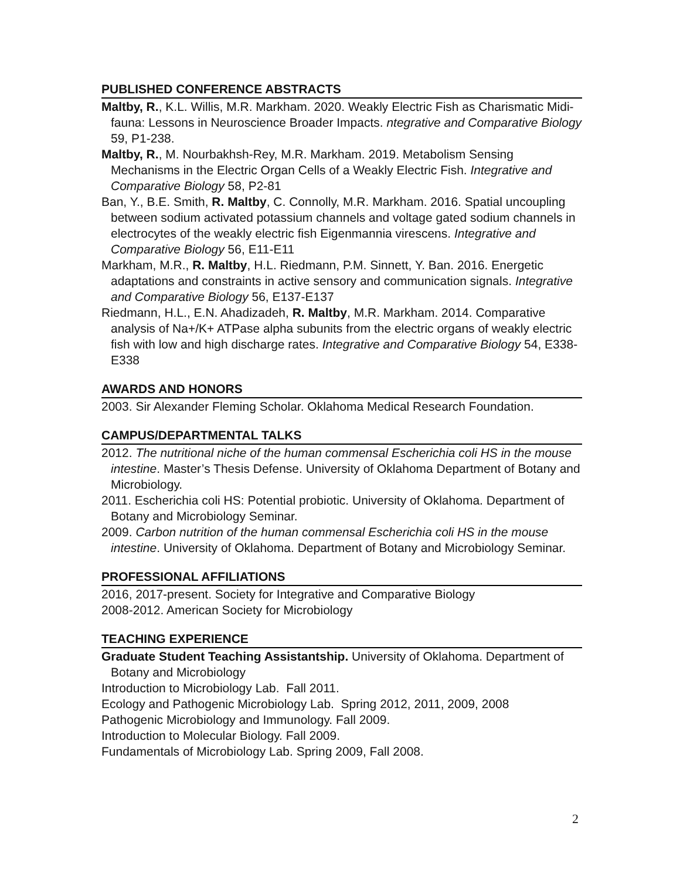PUBLISHED CONFERENCE ABSTRACTS
Maltby, R., K.L. Willis, M.R. Markham. 2020. Weakly Electric Fish as Charismatic Midi-fauna: Lessons in Neuroscience Broader Impacts. ntegrative and Comparative Biology 59, P1-238.
Maltby, R., M. Nourbakhsh-Rey, M.R. Markham. 2019. Metabolism Sensing Mechanisms in the Electric Organ Cells of a Weakly Electric Fish. Integrative and Comparative Biology 58, P2-81
Ban, Y., B.E. Smith, R. Maltby, C. Connolly, M.R. Markham. 2016. Spatial uncoupling between sodium activated potassium channels and voltage gated sodium channels in electrocytes of the weakly electric fish Eigenmannia virescens. Integrative and Comparative Biology 56, E11-E11
Markham, M.R., R. Maltby, H.L. Riedmann, P.M. Sinnett, Y. Ban. 2016. Energetic adaptations and constraints in active sensory and communication signals. Integrative and Comparative Biology 56, E137-E137
Riedmann, H.L., E.N. Ahadizadeh, R. Maltby, M.R. Markham. 2014. Comparative analysis of Na+/K+ ATPase alpha subunits from the electric organs of weakly electric fish with low and high discharge rates. Integrative and Comparative Biology 54, E338-E338
AWARDS AND HONORS
2003. Sir Alexander Fleming Scholar. Oklahoma Medical Research Foundation.
CAMPUS/DEPARTMENTAL TALKS
2012. The nutritional niche of the human commensal Escherichia coli HS in the mouse intestine. Master’s Thesis Defense. University of Oklahoma Department of Botany and Microbiology.
2011. Escherichia coli HS: Potential probiotic. University of Oklahoma. Department of Botany and Microbiology Seminar.
2009. Carbon nutrition of the human commensal Escherichia coli HS in the mouse intestine. University of Oklahoma. Department of Botany and Microbiology Seminar.
PROFESSIONAL AFFILIATIONS
2016, 2017-present. Society for Integrative and Comparative Biology
2008-2012. American Society for Microbiology
TEACHING EXPERIENCE
Graduate Student Teaching Assistantship. University of Oklahoma. Department of Botany and Microbiology
Introduction to Microbiology Lab. Fall 2011.
Ecology and Pathogenic Microbiology Lab. Spring 2012, 2011, 2009, 2008
Pathogenic Microbiology and Immunology. Fall 2009.
Introduction to Molecular Biology. Fall 2009.
Fundamentals of Microbiology Lab. Spring 2009, Fall 2008.
2